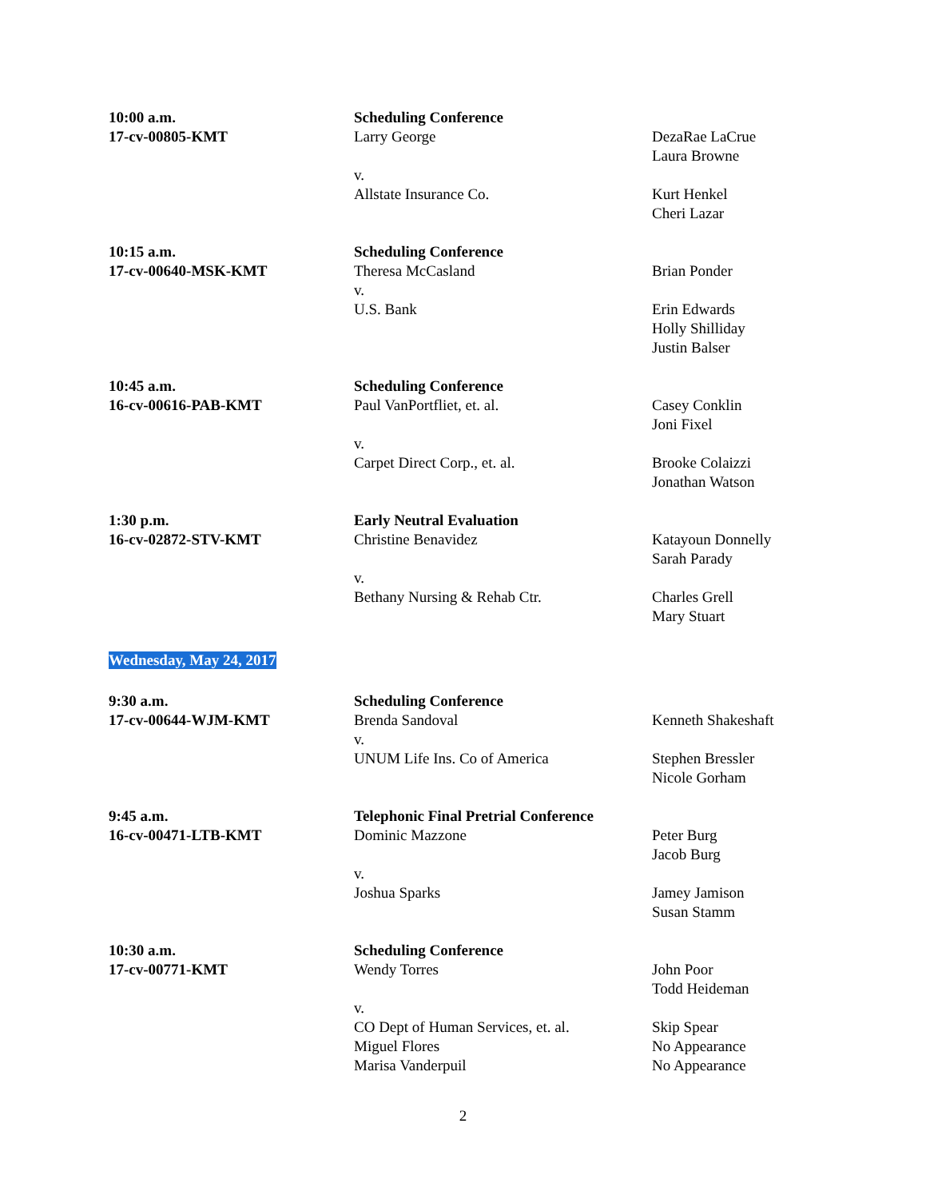10:00 a.m.
17-cv-00805-KMT
Scheduling Conference
Larry George
v.
Allstate Insurance Co.
DezaRae LaCrue
Laura Browne
Kurt Henkel
Cheri Lazar
10:15 a.m.
17-cv-00640-MSK-KMT
Scheduling Conference
Theresa McCasland
v.
U.S. Bank
Brian Ponder
Erin Edwards
Holly Shilliday
Justin Balser
10:45 a.m.
16-cv-00616-PAB-KMT
Scheduling Conference
Paul VanPortfliet, et. al.
v.
Carpet Direct Corp., et. al.
Casey Conklin
Joni Fixel
Brooke Colaizzi
Jonathan Watson
1:30 p.m.
16-cv-02872-STV-KMT
Early Neutral Evaluation
Christine Benavidez
v.
Bethany Nursing & Rehab Ctr.
Katayoun Donnelly
Sarah Parady
Charles Grell
Mary Stuart
Wednesday, May 24, 2017
9:30 a.m.
17-cv-00644-WJM-KMT
Scheduling Conference
Brenda Sandoval
v.
UNUM Life Ins. Co of America
Kenneth Shakeshaft
Stephen Bressler
Nicole Gorham
9:45 a.m.
16-cv-00471-LTB-KMT
Telephonic Final Pretrial Conference
Dominic Mazzone
v.
Joshua Sparks
Peter Burg
Jacob Burg
Jamey Jamison
Susan Stamm
10:30 a.m.
17-cv-00771-KMT
Scheduling Conference
Wendy Torres
v.
CO Dept of Human Services, et. al.
Miguel Flores
Marisa Vanderpuil
John Poor
Todd Heideman
Skip Spear
No Appearance
No Appearance
2